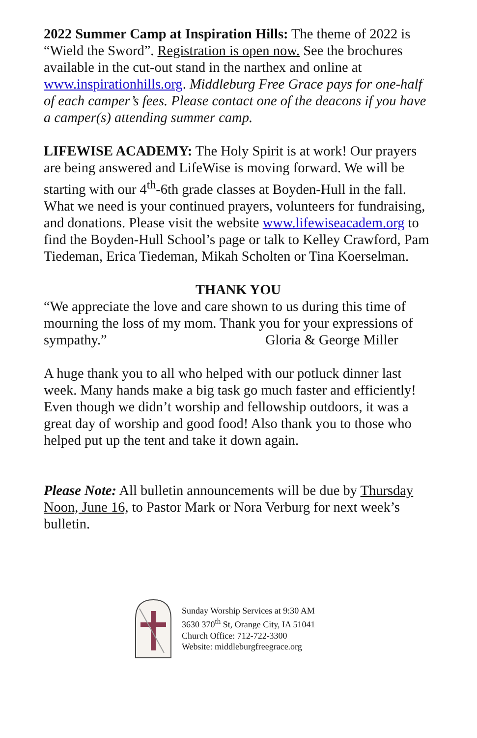2022 Summer Camp at Inspiration Hills: The theme of 2022 is “Wield the Sword”. Registration is open now. See the brochures available in the cut-out stand in the narthex and online at www.inspirationhills.org. Middleburg Free Grace pays for one-half of each camper’s fees. Please contact one of the deacons if you have a camper(s) attending summer camp.
LIFEWISE ACADEMY: The Holy Spirit is at work! Our prayers are being answered and LifeWise is moving forward. We will be starting with our 4<sup>th</sup>-6th grade classes at Boyden-Hull in the fall. What we need is your continued prayers, volunteers for fundraising, and donations. Please visit the website www.lifewiseacadem.org to find the Boyden-Hull School’s page or talk to Kelley Crawford, Pam Tiedeman, Erica Tiedeman, Mikah Scholten or Tina Koerselman.
THANK YOU
“We appreciate the love and care shown to us during this time of mourning the loss of my mom. Thank you for your expressions of sympathy.” Gloria & George Miller
A huge thank you to all who helped with our potluck dinner last week. Many hands make a big task go much faster and efficiently! Even though we didn’t worship and fellowship outdoors, it was a great day of worship and good food! Also thank you to those who helped put up the tent and take it down again.
Please Note: All bulletin announcements will be due by Thursday Noon, June 16, to Pastor Mark or Nora Verburg for next week’s bulletin.
Sunday Worship Services at 9:30 AM
3630 370<sup>th</sup> St, Orange City, IA 51041
Church Office: 712-722-3300
Website: middleburgfreegrace.org